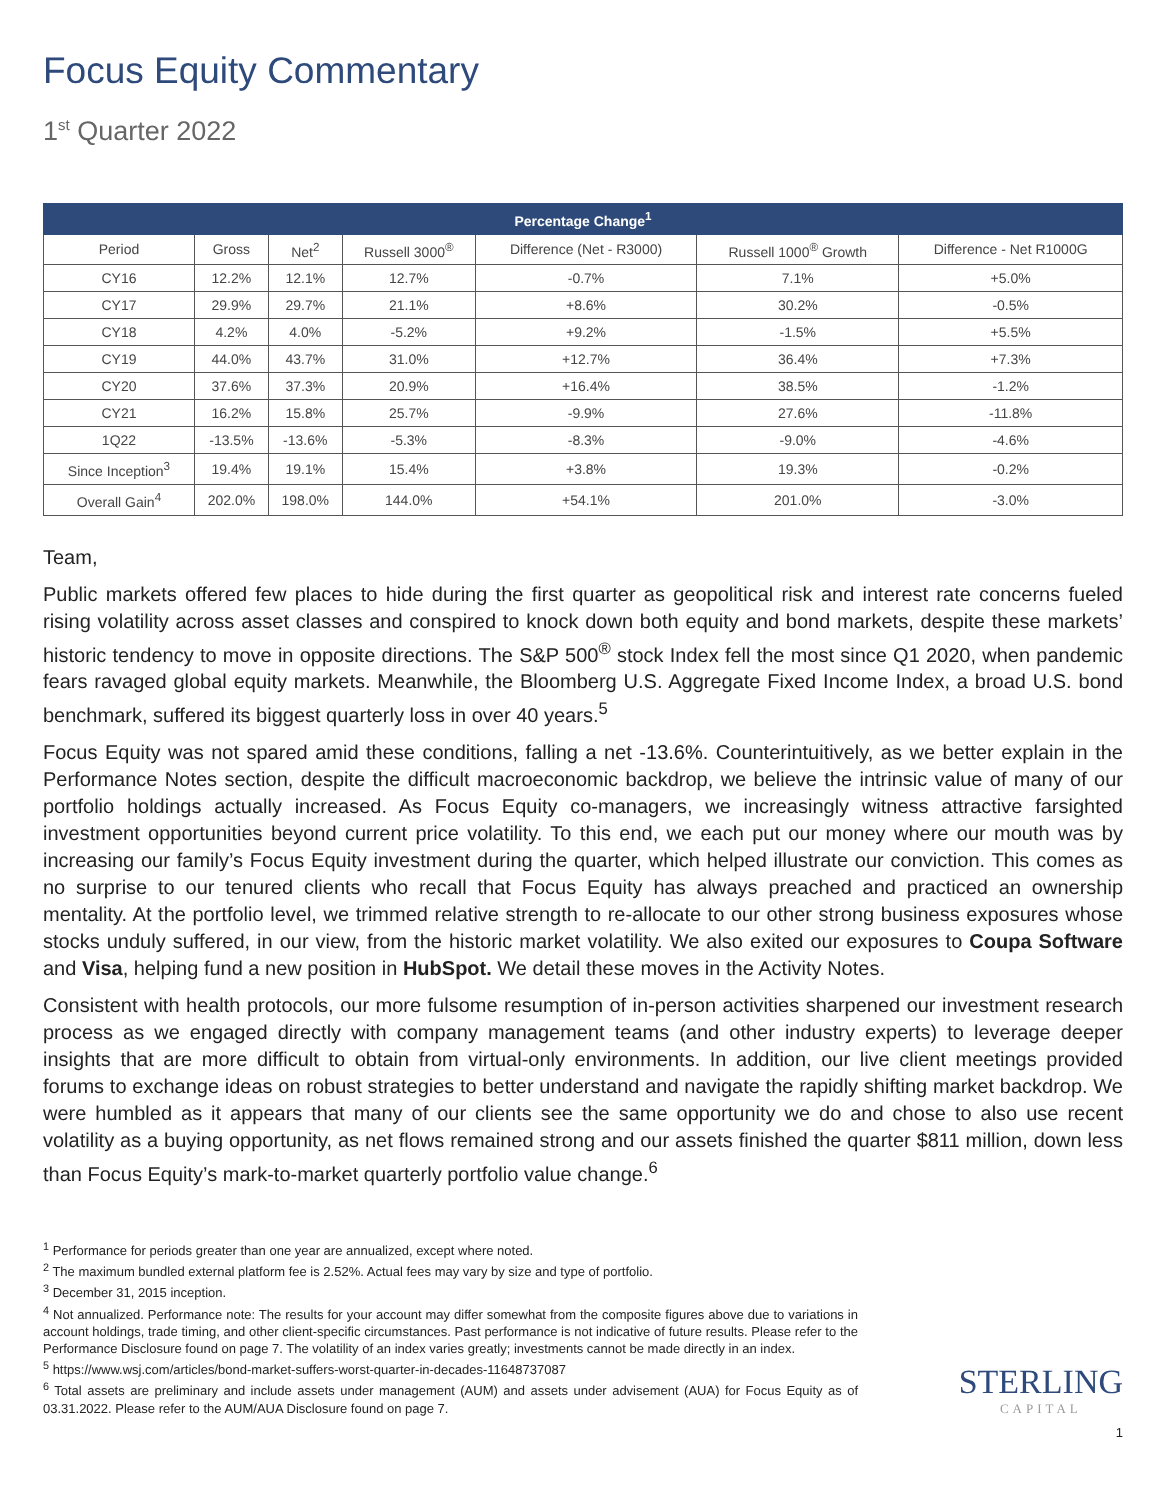Focus Equity Commentary
1<sup>st</sup> Quarter 2022
| Percentage Change<sup>1</sup> | | | | | | |
| --- | --- | --- | --- | --- | --- | --- |
| Period | Gross | Net<sup>2</sup> | Russell 3000<sup>®</sup> | Difference (Net - R3000) | Russell 1000<sup>®</sup> Growth | Difference - Net R1000G |
| CY16 | 12.2% | 12.1% | 12.7% | -0.7% | 7.1% | +5.0% |
| CY17 | 29.9% | 29.7% | 21.1% | +8.6% | 30.2% | -0.5% |
| CY18 | 4.2% | 4.0% | -5.2% | +9.2% | -1.5% | +5.5% |
| CY19 | 44.0% | 43.7% | 31.0% | +12.7% | 36.4% | +7.3% |
| CY20 | 37.6% | 37.3% | 20.9% | +16.4% | 38.5% | -1.2% |
| CY21 | 16.2% | 15.8% | 25.7% | -9.9% | 27.6% | -11.8% |
| 1Q22 | -13.5% | -13.6% | -5.3% | -8.3% | -9.0% | -4.6% |
| Since Inception<sup>3</sup> | 19.4% | 19.1% | 15.4% | +3.8% | 19.3% | -0.2% |
| Overall Gain<sup>4</sup> | 202.0% | 198.0% | 144.0% | +54.1% | 201.0% | -3.0% |
Team,
Public markets offered few places to hide during the first quarter as geopolitical risk and interest rate concerns fueled rising volatility across asset classes and conspired to knock down both equity and bond markets, despite these markets’ historic tendency to move in opposite directions. The S&P 500<sup>®</sup> stock Index fell the most since Q1 2020, when pandemic fears ravaged global equity markets. Meanwhile, the Bloomberg U.S. Aggregate Fixed Income Index, a broad U.S. bond benchmark, suffered its biggest quarterly loss in over 40 years.<sup>5</sup>
Focus Equity was not spared amid these conditions, falling a net -13.6%. Counterintuitively, as we better explain in the Performance Notes section, despite the difficult macroeconomic backdrop, we believe the intrinsic value of many of our portfolio holdings actually increased. As Focus Equity co-managers, we increasingly witness attractive farsighted investment opportunities beyond current price volatility. To this end, we each put our money where our mouth was by increasing our family’s Focus Equity investment during the quarter, which helped illustrate our conviction. This comes as no surprise to our tenured clients who recall that Focus Equity has always preached and practiced an ownership mentality. At the portfolio level, we trimmed relative strength to re-allocate to our other strong business exposures whose stocks unduly suffered, in our view, from the historic market volatility. We also exited our exposures to Coupa Software and Visa, helping fund a new position in HubSpot. We detail these moves in the Activity Notes.
Consistent with health protocols, our more fulsome resumption of in-person activities sharpened our investment research process as we engaged directly with company management teams (and other industry experts) to leverage deeper insights that are more difficult to obtain from virtual-only environments. In addition, our live client meetings provided forums to exchange ideas on robust strategies to better understand and navigate the rapidly shifting market backdrop. We were humbled as it appears that many of our clients see the same opportunity we do and chose to also use recent volatility as a buying opportunity, as net flows remained strong and our assets finished the quarter $811 million, down less than Focus Equity’s mark-to-market quarterly portfolio value change.<sup>6</sup>
<sup>1</sup> Performance for periods greater than one year are annualized, except where noted.
<sup>2</sup> The maximum bundled external platform fee is 2.52%. Actual fees may vary by size and type of portfolio.
<sup>3</sup> December 31, 2015 inception.
<sup>4</sup> Not annualized. Performance note: The results for your account may differ somewhat from the composite figures above due to variations in account holdings, trade timing, and other client-specific circumstances. Past performance is not indicative of future results. Please refer to the Performance Disclosure found on page 7. The volatility of an index varies greatly; investments cannot be made directly in an index.
<sup>5</sup> https://www.wsj.com/articles/bond-market-suffers-worst-quarter-in-decades-11648737087
<sup>6</sup> Total assets are preliminary and include assets under management (AUM) and assets under advisement (AUA) for Focus Equity as of 03.31.2022. Please refer to the AUM/AUA Disclosure found on page 7.
STERLING
CAPITAL
1